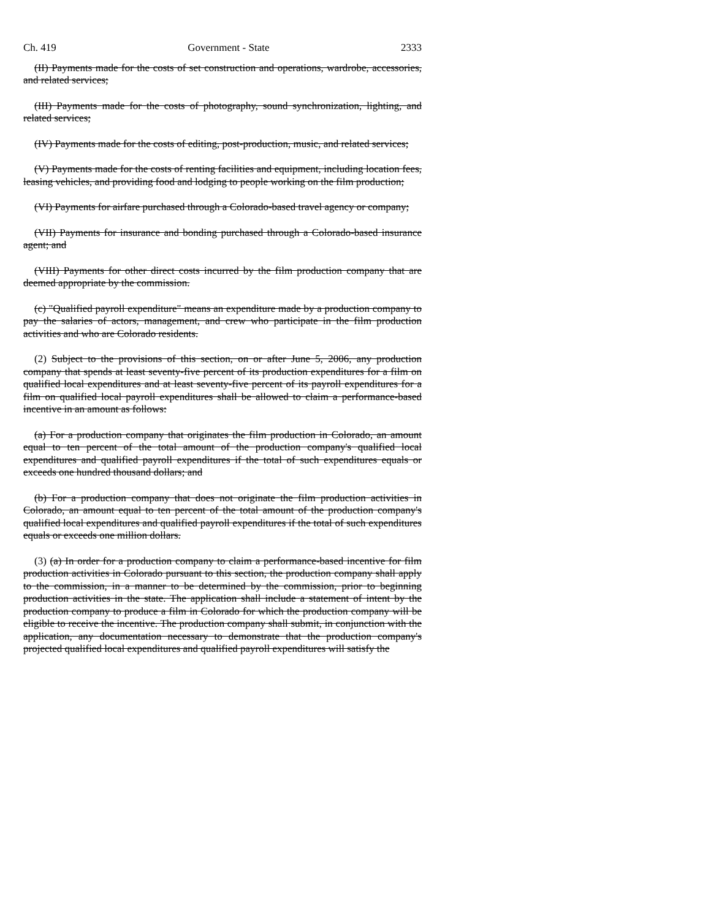Ch. 419 Government - State 2333
(II) Payments made for the costs of set construction and operations, wardrobe, accessories, and related services;
(III) Payments made for the costs of photography, sound synchronization, lighting, and related services;
(IV) Payments made for the costs of editing, post-production, music, and related services;
(V) Payments made for the costs of renting facilities and equipment, including location fees, leasing vehicles, and providing food and lodging to people working on the film production;
(VI) Payments for airfare purchased through a Colorado-based travel agency or company;
(VII) Payments for insurance and bonding purchased through a Colorado-based insurance agent; and
(VIII) Payments for other direct costs incurred by the film production company that are deemed appropriate by the commission.
(c) "Qualified payroll expenditure" means an expenditure made by a production company to pay the salaries of actors, management, and crew who participate in the film production activities and who are Colorado residents.
(2) Subject to the provisions of this section, on or after June 5, 2006, any production company that spends at least seventy-five percent of its production expenditures for a film on qualified local expenditures and at least seventy-five percent of its payroll expenditures for a film on qualified local payroll expenditures shall be allowed to claim a performance-based incentive in an amount as follows:
(a) For a production company that originates the film production in Colorado, an amount equal to ten percent of the total amount of the production company's qualified local expenditures and qualified payroll expenditures if the total of such expenditures equals or exceeds one hundred thousand dollars; and
(b) For a production company that does not originate the film production activities in Colorado, an amount equal to ten percent of the total amount of the production company's qualified local expenditures and qualified payroll expenditures if the total of such expenditures equals or exceeds one million dollars.
(3) (a) In order for a production company to claim a performance-based incentive for film production activities in Colorado pursuant to this section, the production company shall apply to the commission, in a manner to be determined by the commission, prior to beginning production activities in the state. The application shall include a statement of intent by the production company to produce a film in Colorado for which the production company will be eligible to receive the incentive. The production company shall submit, in conjunction with the application, any documentation necessary to demonstrate that the production company's projected qualified local expenditures and qualified payroll expenditures will satisfy the